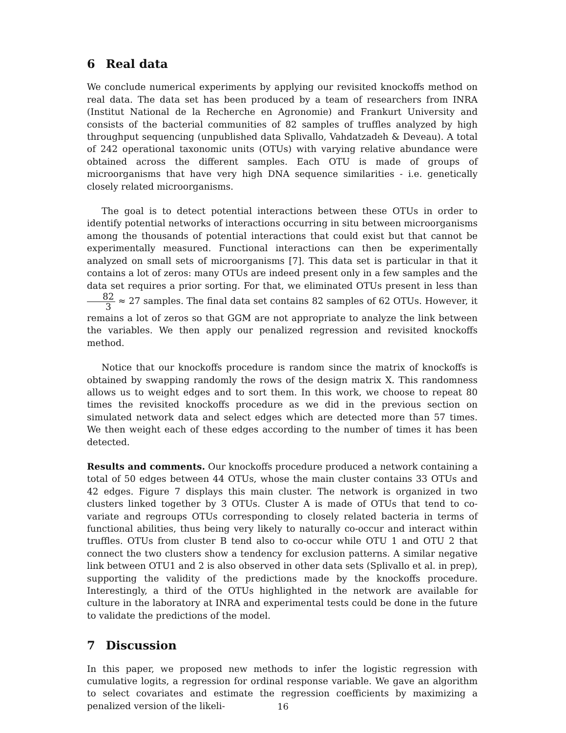6 Real data
We conclude numerical experiments by applying our revisited knockoffs method on real data. The data set has been produced by a team of researchers from INRA (Institut National de la Recherche en Agronomie) and Frankurt University and consists of the bacterial communities of 82 samples of truffles analyzed by high throughput sequencing (unpublished data Splivallo, Vahdatzadeh & Deveau). A total of 242 operational taxonomic units (OTUs) with varying relative abundance were obtained across the different samples. Each OTU is made of groups of microorganisms that have very high DNA sequence similarities - i.e. genetically closely related microorganisms.
The goal is to detect potential interactions between these OTUs in order to identify potential networks of interactions occurring in situ between microorganisms among the thousands of potential interactions that could exist but that cannot be experimentally measured. Functional interactions can then be experimentally analyzed on small sets of microorganisms [7]. This data set is particular in that it contains a lot of zeros: many OTUs are indeed present only in a few samples and the data set requires a prior sorting. For that, we eliminated OTUs present in less than 82 3 ≈ 27 samples. The final data set contains 82 samples of 62 OTUs. However, it remains a lot of zeros so that GGM are not appropriate to analyze the link between the variables. We then apply our penalized regression and revisited knockoffs method.
Notice that our knockoffs procedure is random since the matrix of knockoffs is obtained by swapping randomly the rows of the design matrix X. This randomness allows us to weight edges and to sort them. In this work, we choose to repeat 80 times the revisited knockoffs procedure as we did in the previous section on simulated network data and select edges which are detected more than 57 times. We then weight each of these edges according to the number of times it has been detected.
Results and comments. Our knockoffs procedure produced a network containing a total of 50 edges between 44 OTUs, whose the main cluster contains 33 OTUs and 42 edges. Figure 7 displays this main cluster. The network is organized in two clusters linked together by 3 OTUs. Cluster A is made of OTUs that tend to co-variate and regroups OTUs corresponding to closely related bacteria in terms of functional abilities, thus being very likely to naturally co-occur and interact within truffles. OTUs from cluster B tend also to co-occur while OTU 1 and OTU 2 that connect the two clusters show a tendency for exclusion patterns. A similar negative link between OTU1 and 2 is also observed in other data sets (Splivallo et al. in prep), supporting the validity of the predictions made by the knockoffs procedure. Interestingly, a third of the OTUs highlighted in the network are available for culture in the laboratory at INRA and experimental tests could be done in the future to validate the predictions of the model.
7 Discussion
In this paper, we proposed new methods to infer the logistic regression with cumulative logits, a regression for ordinal response variable. We gave an algorithm to select covariates and estimate the regression coefficients by maximizing a penalized version of the likeli-
16